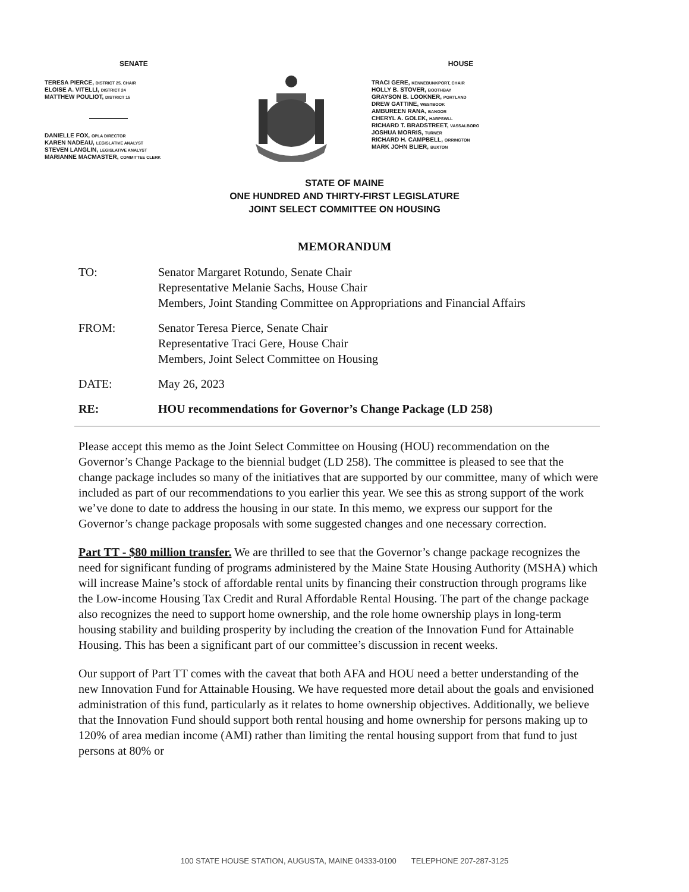SENATE
TERESA PIERCE, DISTRICT 25, CHAIR
ELOISE A. VITELLI, DISTRICT 24
MATTHEW POULIOT, DISTRICT 15
DANIELLE FOX, OPLA DIRECTOR
KAREN NADEAU, LEGISLATIVE ANALYST
STEVEN LANGLIN, LEGISLATIVE ANALYST
MARIANNE MACMASTER, COMMITTEE CLERK
HOUSE
TRACI GERE, KENNEBUNKPORT, CHAIR
HOLLY B. STOVER, BOOTHBAY
GRAYSON B. LOOKNER, PORTLAND
DREW GATTINE, WESTBOOK
AMBUREEN RANA, BANGOR
CHERYL A. GOLEK, HARPSWLL
RICHARD T. BRADSTREET, VASSALBORO
JOSHUA MORRIS, TURNER
RICHARD H. CAMPBELL, ORRINGTON
MARK JOHN BLIER, BUXTON
STATE OF MAINE
ONE HUNDRED AND THIRTY-FIRST LEGISLATURE
JOINT SELECT COMMITTEE ON HOUSING
MEMORANDUM
TO: Senator Margaret Rotundo, Senate Chair
Representative Melanie Sachs, House Chair
Members, Joint Standing Committee on Appropriations and Financial Affairs
FROM: Senator Teresa Pierce, Senate Chair
Representative Traci Gere, House Chair
Members, Joint Select Committee on Housing
DATE: May 26, 2023
RE: HOU recommendations for Governor’s Change Package (LD 258)
Please accept this memo as the Joint Select Committee on Housing (HOU) recommendation on the Governor’s Change Package to the biennial budget (LD 258). The committee is pleased to see that the change package includes so many of the initiatives that are supported by our committee, many of which were included as part of our recommendations to you earlier this year. We see this as strong support of the work we’ve done to date to address the housing in our state. In this memo, we express our support for the Governor’s change package proposals with some suggested changes and one necessary correction.
Part TT - $80 million transfer. We are thrilled to see that the Governor’s change package recognizes the need for significant funding of programs administered by the Maine State Housing Authority (MSHA) which will increase Maine’s stock of affordable rental units by financing their construction through programs like the Low-income Housing Tax Credit and Rural Affordable Rental Housing. The part of the change package also recognizes the need to support home ownership, and the role home ownership plays in long-term housing stability and building prosperity by including the creation of the Innovation Fund for Attainable Housing. This has been a significant part of our committee’s discussion in recent weeks.
Our support of Part TT comes with the caveat that both AFA and HOU need a better understanding of the new Innovation Fund for Attainable Housing. We have requested more detail about the goals and envisioned administration of this fund, particularly as it relates to home ownership objectives. Additionally, we believe that the Innovation Fund should support both rental housing and home ownership for persons making up to 120% of area median income (AMI) rather than limiting the rental housing support from that fund to just persons at 80% or
100 STATE HOUSE STATION, AUGUSTA, MAINE 04333-0100 TELEPHONE 207-287-3125